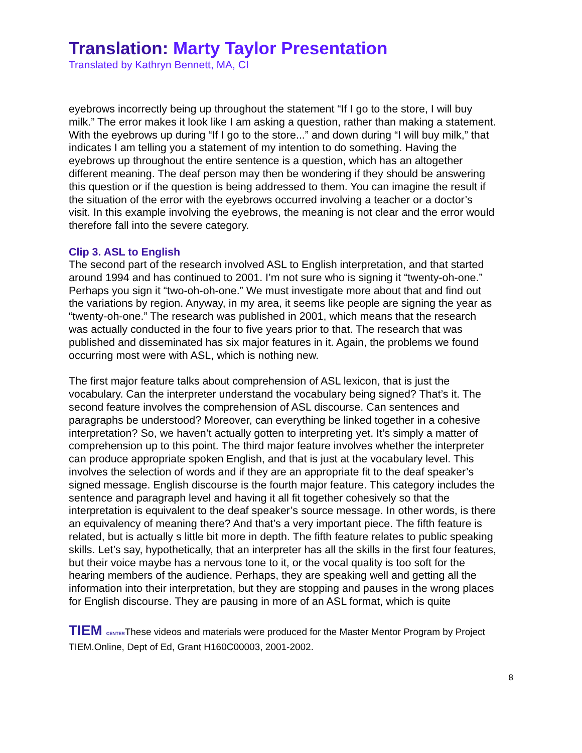Translation: Marty Taylor Presentation
Translated by Kathryn Bennett, MA, CI
eyebrows incorrectly being up throughout the statement “If I go to the store, I will buy milk.” The error makes it look like I am asking a question, rather than making a statement. With the eyebrows up during “If I go to the store...” and down during “I will buy milk,” that indicates I am telling you a statement of my intention to do something. Having the eyebrows up throughout the entire sentence is a question, which has an altogether different meaning. The deaf person may then be wondering if they should be answering this question or if the question is being addressed to them. You can imagine the result if the situation of the error with the eyebrows occurred involving a teacher or a doctor’s visit. In this example involving the eyebrows, the meaning is not clear and the error would therefore fall into the severe category.
Clip 3. ASL to English
The second part of the research involved ASL to English interpretation, and that started around 1994 and has continued to 2001. I’m not sure who is signing it “twenty-oh-one.” Perhaps you sign it “two-oh-oh-one.” We must investigate more about that and find out the variations by region. Anyway, in my area, it seems like people are signing the year as “twenty-oh-one.” The research was published in 2001, which means that the research was actually conducted in the four to five years prior to that. The research that was published and disseminated has six major features in it. Again, the problems we found occurring most were with ASL, which is nothing new.
The first major feature talks about comprehension of ASL lexicon, that is just the vocabulary. Can the interpreter understand the vocabulary being signed? That’s it. The second feature involves the comprehension of ASL discourse. Can sentences and paragraphs be understood? Moreover, can everything be linked together in a cohesive interpretation? So, we haven’t actually gotten to interpreting yet. It’s simply a matter of comprehension up to this point. The third major feature involves whether the interpreter can produce appropriate spoken English, and that is just at the vocabulary level. This involves the selection of words and if they are an appropriate fit to the deaf speaker’s signed message. English discourse is the fourth major feature. This category includes the sentence and paragraph level and having it all fit together cohesively so that the interpretation is equivalent to the deaf speaker’s source message. In other words, is there an equivalency of meaning there? And that’s a very important piece. The fifth feature is related, but is actually s little bit more in depth. The fifth feature relates to public speaking skills. Let’s say, hypothetically, that an interpreter has all the skills in the first four features, but their voice maybe has a nervous tone to it, or the vocal quality is too soft for the hearing members of the audience. Perhaps, they are speaking well and getting all the information into their interpretation, but they are stopping and pauses in the wrong places for English discourse. They are pausing in more of an ASL format, which is quite
TIEM CENTERThese videos and materials were produced for the Master Mentor Program by Project TIEM.Online, Dept of Ed, Grant H160C00003, 2001-2002.
8